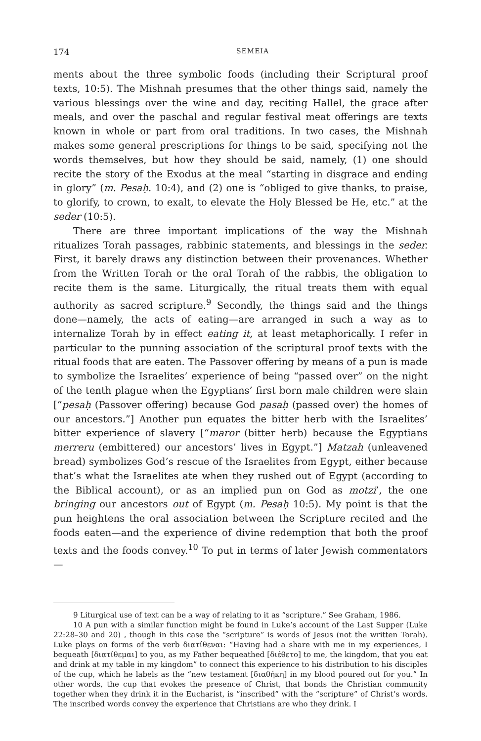174 SEMEIA
ments about the three symbolic foods (including their Scriptural proof texts, 10:5). The Mishnah presumes that the other things said, namely the various blessings over the wine and day, reciting Hallel, the grace after meals, and over the paschal and regular festival meat offerings are texts known in whole or part from oral traditions. In two cases, the Mishnah makes some general prescriptions for things to be said, specifying not the words themselves, but how they should be said, namely, (1) one should recite the story of the Exodus at the meal “starting in disgrace and ending in glory” (m. Pesaḥ. 10:4), and (2) one is “obliged to give thanks, to praise, to glorify, to crown, to exalt, to elevate the Holy Blessed be He, etc.” at the seder (10:5).
There are three important implications of the way the Mishnah ritualizes Torah passages, rabbinic statements, and blessings in the seder. First, it barely draws any distinction between their provenances. Whether from the Written Torah or the oral Torah of the rabbis, the obligation to recite them is the same. Liturgically, the ritual treats them with equal authority as sacred scripture.<sup>9</sup> Secondly, the things said and the things done—namely, the acts of eating—are arranged in such a way as to internalize Torah by in effect eating it, at least metaphorically. I refer in particular to the punning association of the scriptural proof texts with the ritual foods that are eaten. The Passover offering by means of a pun is made to symbolize the Israelites’ experience of being “passed over” on the night of the tenth plague when the Egyptians’ first born male children were slain [“pesaḥ (Passover offering) because God pasaḥ (passed over) the homes of our ancestors.”] Another pun equates the bitter herb with the Israelites’ bitter experience of slavery [“maror (bitter herb) because the Egyptians merreru (embittered) our ancestors’ lives in Egypt.”] Matzah (unleavened bread) symbolizes God’s rescue of the Israelites from Egypt, either because that’s what the Israelites ate when they rushed out of Egypt (according to the Biblical account), or as an implied pun on God as motzi’, the one bringing our ancestors out of Egypt (m. Pesaḥ 10:5). My point is that the pun heightens the oral association between the Scripture recited and the foods eaten—and the experience of divine redemption that both the proof texts and the foods convey.<sup>10</sup> To put in terms of later Jewish commentators—
9 Liturgical use of text can be a way of relating to it as “scripture.” See Graham, 1986.
10 A pun with a similar function might be found in Luke’s account of the Last Supper (Luke 22:28–30 and 20) , though in this case the “scripture” is words of Jesus (not the written Torah). Luke plays on forms of the verb διατίθεναι: “Having had a share with me in my experiences, I bequeath [διατίθεμαι] to you, as my Father bequeathed [διέθετο] to me, the kingdom, that you eat and drink at my table in my kingdom” to connect this experience to his distribution to his disciples of the cup, which he labels as the “new testament [διαθήκη] in my blood poured out for you.” In other words, the cup that evokes the presence of Christ, that bonds the Christian community together when they drink it in the Eucharist, is ”inscribed” with the “scripture” of Christ’s words. The inscribed words convey the experience that Christians are who they drink. I